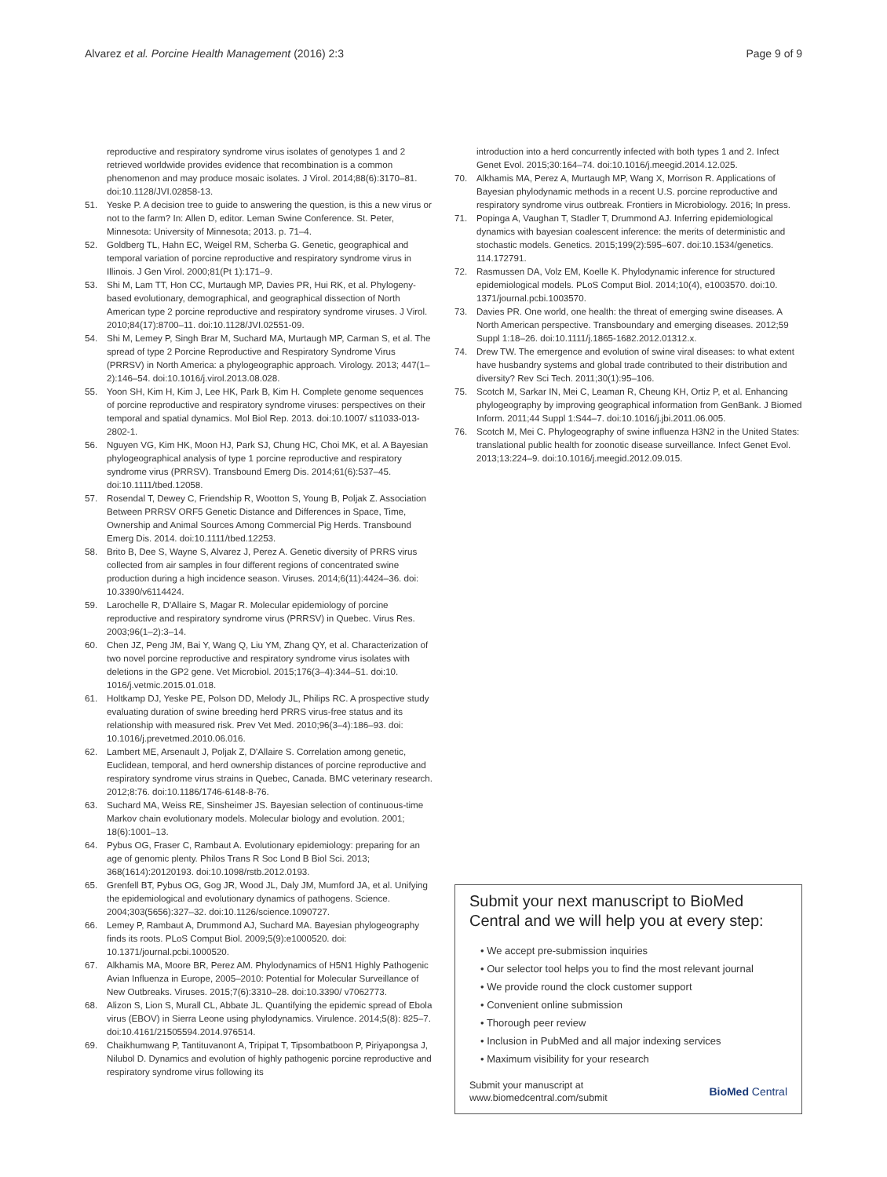Alvarez et al. Porcine Health Management (2016) 2:3 Page 9 of 9
reproductive and respiratory syndrome virus isolates of genotypes 1 and 2 retrieved worldwide provides evidence that recombination is a common phenomenon and may produce mosaic isolates. J Virol. 2014;88(6):3170–81. doi:10.1128/JVI.02858-13.
51. Yeske P. A decision tree to guide to answering the question, is this a new virus or not to the farm? In: Allen D, editor. Leman Swine Conference. St. Peter, Minnesota: University of Minnesota; 2013. p. 71–4.
52. Goldberg TL, Hahn EC, Weigel RM, Scherba G. Genetic, geographical and temporal variation of porcine reproductive and respiratory syndrome virus in Illinois. J Gen Virol. 2000;81(Pt 1):171–9.
53. Shi M, Lam TT, Hon CC, Murtaugh MP, Davies PR, Hui RK, et al. Phylogeny-based evolutionary, demographical, and geographical dissection of North American type 2 porcine reproductive and respiratory syndrome viruses. J Virol. 2010;84(17):8700–11. doi:10.1128/JVI.02551-09.
54. Shi M, Lemey P, Singh Brar M, Suchard MA, Murtaugh MP, Carman S, et al. The spread of type 2 Porcine Reproductive and Respiratory Syndrome Virus (PRRSV) in North America: a phylogeographic approach. Virology. 2013; 447(1–2):146–54. doi:10.1016/j.virol.2013.08.028.
55. Yoon SH, Kim H, Kim J, Lee HK, Park B, Kim H. Complete genome sequences of porcine reproductive and respiratory syndrome viruses: perspectives on their temporal and spatial dynamics. Mol Biol Rep. 2013. doi:10.1007/ s11033-013-2802-1.
56. Nguyen VG, Kim HK, Moon HJ, Park SJ, Chung HC, Choi MK, et al. A Bayesian phylogeographical analysis of type 1 porcine reproductive and respiratory syndrome virus (PRRSV). Transbound Emerg Dis. 2014;61(6):537–45. doi:10.1111/tbed.12058.
57. Rosendal T, Dewey C, Friendship R, Wootton S, Young B, Poljak Z. Association Between PRRSV ORF5 Genetic Distance and Differences in Space, Time, Ownership and Animal Sources Among Commercial Pig Herds. Transbound Emerg Dis. 2014. doi:10.1111/tbed.12253.
58. Brito B, Dee S, Wayne S, Alvarez J, Perez A. Genetic diversity of PRRS virus collected from air samples in four different regions of concentrated swine production during a high incidence season. Viruses. 2014;6(11):4424–36. doi: 10.3390/v6114424.
59. Larochelle R, D'Allaire S, Magar R. Molecular epidemiology of porcine reproductive and respiratory syndrome virus (PRRSV) in Quebec. Virus Res. 2003;96(1–2):3–14.
60. Chen JZ, Peng JM, Bai Y, Wang Q, Liu YM, Zhang QY, et al. Characterization of two novel porcine reproductive and respiratory syndrome virus isolates with deletions in the GP2 gene. Vet Microbiol. 2015;176(3–4):344–51. doi:10. 1016/j.vetmic.2015.01.018.
61. Holtkamp DJ, Yeske PE, Polson DD, Melody JL, Philips RC. A prospective study evaluating duration of swine breeding herd PRRS virus-free status and its relationship with measured risk. Prev Vet Med. 2010;96(3–4):186–93. doi: 10.1016/j.prevetmed.2010.06.016.
62. Lambert ME, Arsenault J, Poljak Z, D'Allaire S. Correlation among genetic, Euclidean, temporal, and herd ownership distances of porcine reproductive and respiratory syndrome virus strains in Quebec, Canada. BMC veterinary research. 2012;8:76. doi:10.1186/1746-6148-8-76.
63. Suchard MA, Weiss RE, Sinsheimer JS. Bayesian selection of continuous-time Markov chain evolutionary models. Molecular biology and evolution. 2001; 18(6):1001–13.
64. Pybus OG, Fraser C, Rambaut A. Evolutionary epidemiology: preparing for an age of genomic plenty. Philos Trans R Soc Lond B Biol Sci. 2013; 368(1614):20120193. doi:10.1098/rstb.2012.0193.
65. Grenfell BT, Pybus OG, Gog JR, Wood JL, Daly JM, Mumford JA, et al. Unifying the epidemiological and evolutionary dynamics of pathogens. Science. 2004;303(5656):327–32. doi:10.1126/science.1090727.
66. Lemey P, Rambaut A, Drummond AJ, Suchard MA. Bayesian phylogeography finds its roots. PLoS Comput Biol. 2009;5(9):e1000520. doi: 10.1371/journal.pcbi.1000520.
67. Alkhamis MA, Moore BR, Perez AM. Phylodynamics of H5N1 Highly Pathogenic Avian Influenza in Europe, 2005–2010: Potential for Molecular Surveillance of New Outbreaks. Viruses. 2015;7(6):3310–28. doi:10.3390/ v7062773.
68. Alizon S, Lion S, Murall CL, Abbate JL. Quantifying the epidemic spread of Ebola virus (EBOV) in Sierra Leone using phylodynamics. Virulence. 2014;5(8): 825–7. doi:10.4161/21505594.2014.976514.
69. Chaikhumwang P, Tantituvanont A, Tripipat T, Tipsombatboon P, Piriyapongsa J, Nilubol D. Dynamics and evolution of highly pathogenic porcine reproductive and respiratory syndrome virus following its
introduction into a herd concurrently infected with both types 1 and 2. Infect Genet Evol. 2015;30:164–74. doi:10.1016/j.meegid.2014.12.025.
70. Alkhamis MA, Perez A, Murtaugh MP, Wang X, Morrison R. Applications of Bayesian phylodynamic methods in a recent U.S. porcine reproductive and respiratory syndrome virus outbreak. Frontiers in Microbiology. 2016; In press.
71. Popinga A, Vaughan T, Stadler T, Drummond AJ. Inferring epidemiological dynamics with bayesian coalescent inference: the merits of deterministic and stochastic models. Genetics. 2015;199(2):595–607. doi:10.1534/genetics. 114.172791.
72. Rasmussen DA, Volz EM, Koelle K. Phylodynamic inference for structured epidemiological models. PLoS Comput Biol. 2014;10(4), e1003570. doi:10. 1371/journal.pcbi.1003570.
73. Davies PR. One world, one health: the threat of emerging swine diseases. A North American perspective. Transboundary and emerging diseases. 2012;59 Suppl 1:18–26. doi:10.1111/j.1865-1682.2012.01312.x.
74. Drew TW. The emergence and evolution of swine viral diseases: to what extent have husbandry systems and global trade contributed to their distribution and diversity? Rev Sci Tech. 2011;30(1):95–106.
75. Scotch M, Sarkar IN, Mei C, Leaman R, Cheung KH, Ortiz P, et al. Enhancing phylogeography by improving geographical information from GenBank. J Biomed Inform. 2011;44 Suppl 1:S44–7. doi:10.1016/j.jbi.2011.06.005.
76. Scotch M, Mei C. Phylogeography of swine influenza H3N2 in the United States: translational public health for zoonotic disease surveillance. Infect Genet Evol. 2013;13:224–9. doi:10.1016/j.meegid.2012.09.015.
Submit your next manuscript to BioMed Central and we will help you at every step:
• We accept pre-submission inquiries
• Our selector tool helps you to find the most relevant journal
• We provide round the clock customer support
• Convenient online submission
• Thorough peer review
• Inclusion in PubMed and all major indexing services
• Maximum visibility for your research
Submit your manuscript at
www.biomedcentral.com/submit BioMed Central